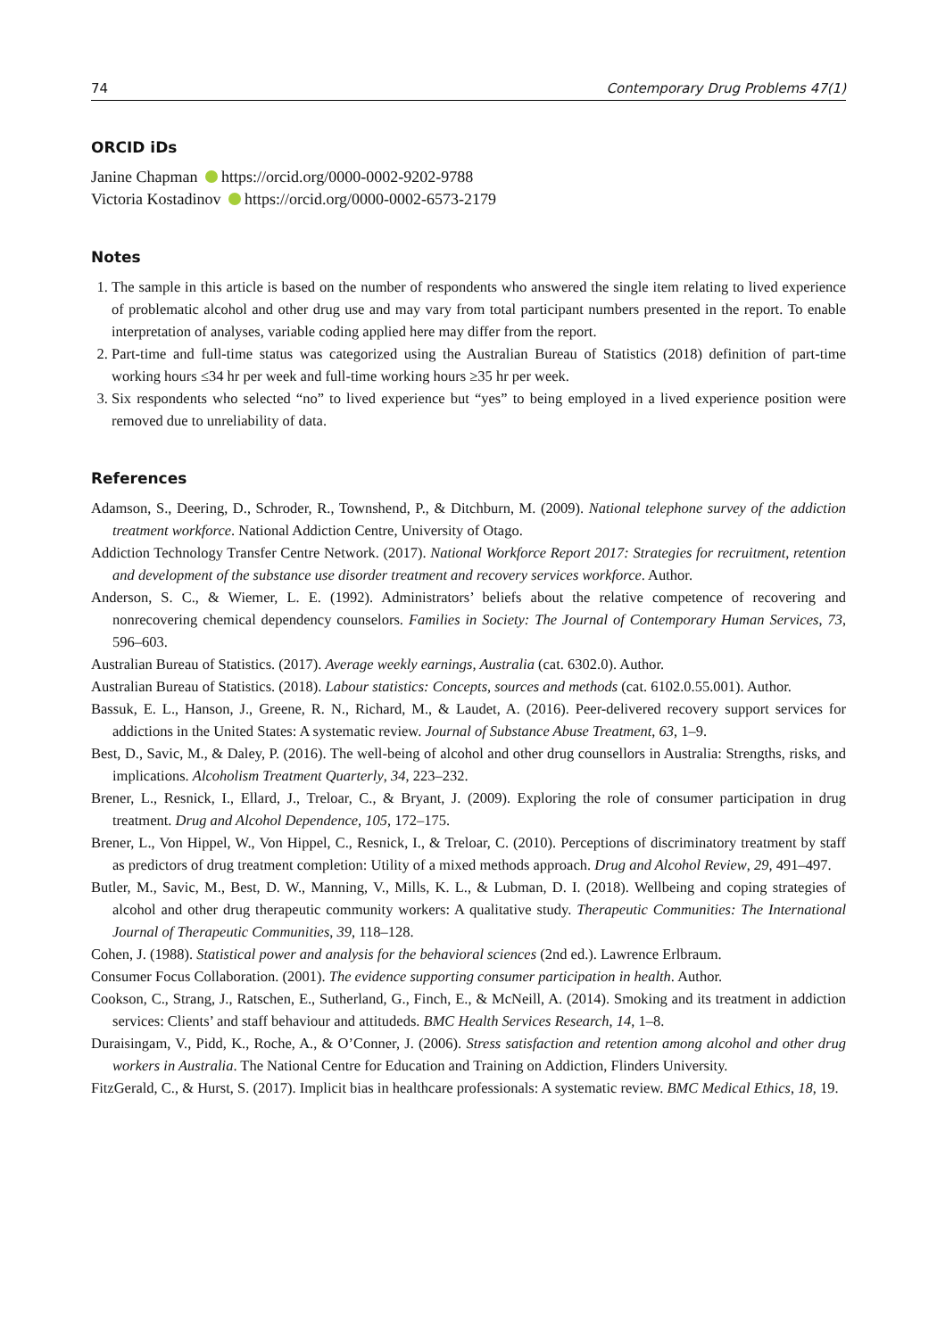74 Contemporary Drug Problems 47(1)
ORCID iDs
Janine Chapman https://orcid.org/0000-0002-9202-9788
Victoria Kostadinov https://orcid.org/0000-0002-6573-2179
Notes
1. The sample in this article is based on the number of respondents who answered the single item relating to lived experience of problematic alcohol and other drug use and may vary from total participant numbers presented in the report. To enable interpretation of analyses, variable coding applied here may differ from the report.
2. Part-time and full-time status was categorized using the Australian Bureau of Statistics (2018) definition of part-time working hours ≤34 hr per week and full-time working hours ≥35 hr per week.
3. Six respondents who selected “no” to lived experience but “yes” to being employed in a lived experience position were removed due to unreliability of data.
References
Adamson, S., Deering, D., Schroder, R., Townshend, P., & Ditchburn, M. (2009). National telephone survey of the addiction treatment workforce. National Addiction Centre, University of Otago.
Addiction Technology Transfer Centre Network. (2017). National Workforce Report 2017: Strategies for recruitment, retention and development of the substance use disorder treatment and recovery services workforce. Author.
Anderson, S. C., & Wiemer, L. E. (1992). Administrators’ beliefs about the relative competence of recovering and nonrecovering chemical dependency counselors. Families in Society: The Journal of Contemporary Human Services, 73, 596–603.
Australian Bureau of Statistics. (2017). Average weekly earnings, Australia (cat. 6302.0). Author.
Australian Bureau of Statistics. (2018). Labour statistics: Concepts, sources and methods (cat. 6102.0.55.001). Author.
Bassuk, E. L., Hanson, J., Greene, R. N., Richard, M., & Laudet, A. (2016). Peer-delivered recovery support services for addictions in the United States: A systematic review. Journal of Substance Abuse Treatment, 63, 1–9.
Best, D., Savic, M., & Daley, P. (2016). The well-being of alcohol and other drug counsellors in Australia: Strengths, risks, and implications. Alcoholism Treatment Quarterly, 34, 223–232.
Brener, L., Resnick, I., Ellard, J., Treloar, C., & Bryant, J. (2009). Exploring the role of consumer participation in drug treatment. Drug and Alcohol Dependence, 105, 172–175.
Brener, L., Von Hippel, W., Von Hippel, C., Resnick, I., & Treloar, C. (2010). Perceptions of discriminatory treatment by staff as predictors of drug treatment completion: Utility of a mixed methods approach. Drug and Alcohol Review, 29, 491–497.
Butler, M., Savic, M., Best, D. W., Manning, V., Mills, K. L., & Lubman, D. I. (2018). Wellbeing and coping strategies of alcohol and other drug therapeutic community workers: A qualitative study. Therapeutic Communities: The International Journal of Therapeutic Communities, 39, 118–128.
Cohen, J. (1988). Statistical power and analysis for the behavioral sciences (2nd ed.). Lawrence Erlbraum.
Consumer Focus Collaboration. (2001). The evidence supporting consumer participation in health. Author.
Cookson, C., Strang, J., Ratschen, E., Sutherland, G., Finch, E., & McNeill, A. (2014). Smoking and its treatment in addiction services: Clients’ and staff behaviour and attitudeds. BMC Health Services Research, 14, 1–8.
Duraisingam, V., Pidd, K., Roche, A., & O’Conner, J. (2006). Stress satisfaction and retention among alcohol and other drug workers in Australia. The National Centre for Education and Training on Addiction, Flinders University.
FitzGerald, C., & Hurst, S. (2017). Implicit bias in healthcare professionals: A systematic review. BMC Medical Ethics, 18, 19.